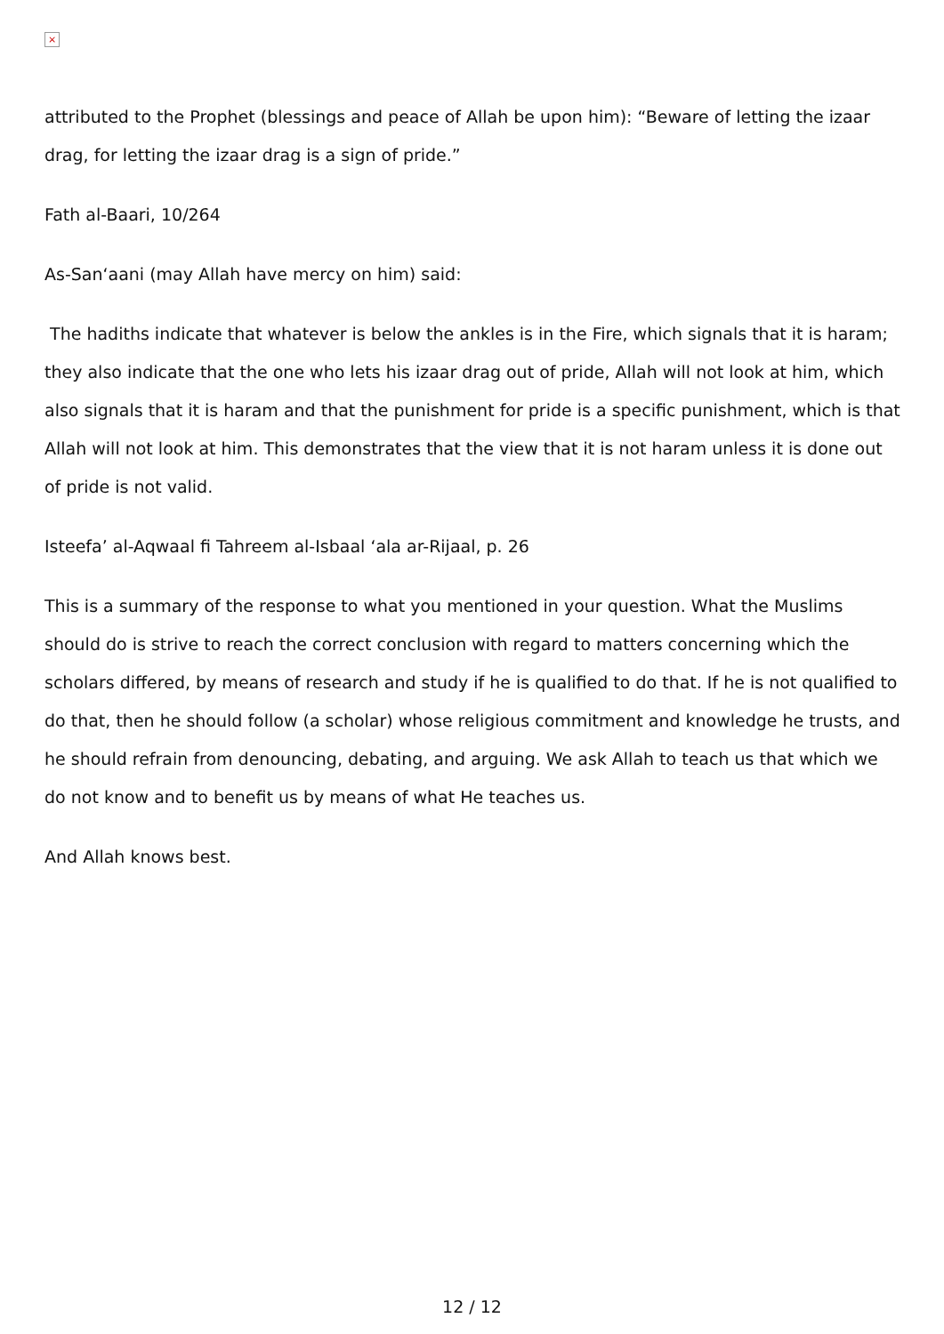×
attributed to the Prophet (blessings and peace of Allah be upon him): “Beware of letting the izaar drag, for letting the izaar drag is a sign of pride.”
Fath al-Baari, 10/264
As-San‘aani (may Allah have mercy on him) said:
The hadiths indicate that whatever is below the ankles is in the Fire, which signals that it is haram; they also indicate that the one who lets his izaar drag out of pride, Allah will not look at him, which also signals that it is haram and that the punishment for pride is a specific punishment, which is that Allah will not look at him. This demonstrates that the view that it is not haram unless it is done out of pride is not valid.
Isteefa’ al-Aqwaal fi Tahreem al-Isbaal ‘ala ar-Rijaal, p. 26
This is a summary of the response to what you mentioned in your question. What the Muslims should do is strive to reach the correct conclusion with regard to matters concerning which the scholars differed, by means of research and study if he is qualified to do that. If he is not qualified to do that, then he should follow (a scholar) whose religious commitment and knowledge he trusts, and he should refrain from denouncing, debating, and arguing. We ask Allah to teach us that which we do not know and to benefit us by means of what He teaches us.
And Allah knows best.
12 / 12